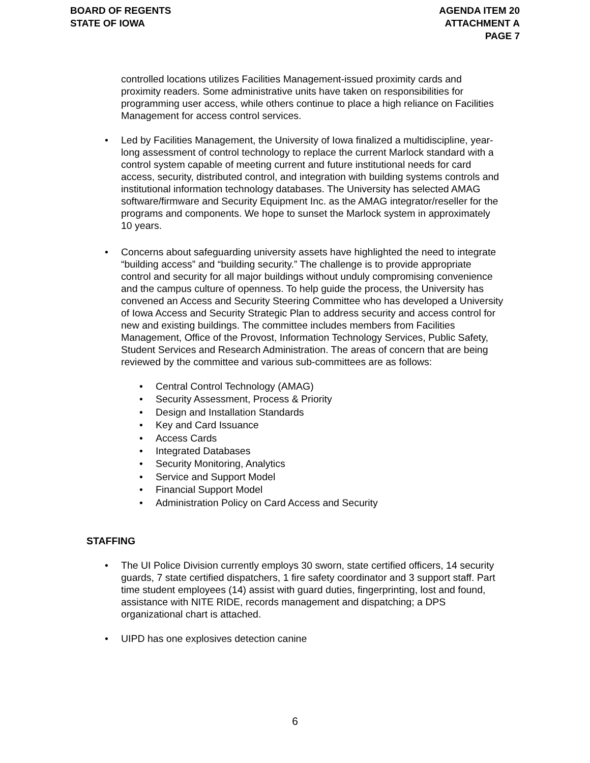BOARD OF REGENTS
STATE OF IOWA
AGENDA ITEM 20
ATTACHMENT A
PAGE 7
controlled locations utilizes Facilities Management-issued proximity cards and proximity readers. Some administrative units have taken on responsibilities for programming user access, while others continue to place a high reliance on Facilities Management for access control services.
• Led by Facilities Management, the University of Iowa finalized a multidiscipline, year-long assessment of control technology to replace the current Marlock standard with a control system capable of meeting current and future institutional needs for card access, security, distributed control, and integration with building systems controls and institutional information technology databases. The University has selected AMAG software/firmware and Security Equipment Inc. as the AMAG integrator/reseller for the programs and components. We hope to sunset the Marlock system in approximately 10 years.
• Concerns about safeguarding university assets have highlighted the need to integrate “building access” and “building security.” The challenge is to provide appropriate control and security for all major buildings without unduly compromising convenience and the campus culture of openness. To help guide the process, the University has convened an Access and Security Steering Committee who has developed a University of Iowa Access and Security Strategic Plan to address security and access control for new and existing buildings. The committee includes members from Facilities Management, Office of the Provost, Information Technology Services, Public Safety, Student Services and Research Administration. The areas of concern that are being reviewed by the committee and various sub-committees are as follows:
• Central Control Technology (AMAG)
• Security Assessment, Process & Priority
• Design and Installation Standards
• Key and Card Issuance
• Access Cards
• Integrated Databases
• Security Monitoring, Analytics
• Service and Support Model
• Financial Support Model
• Administration Policy on Card Access and Security
STAFFING
• The UI Police Division currently employs 30 sworn, state certified officers, 14 security guards, 7 state certified dispatchers, 1 fire safety coordinator and 3 support staff. Part time student employees (14) assist with guard duties, fingerprinting, lost and found, assistance with NITE RIDE, records management and dispatching; a DPS organizational chart is attached.
• UIPD has one explosives detection canine
6